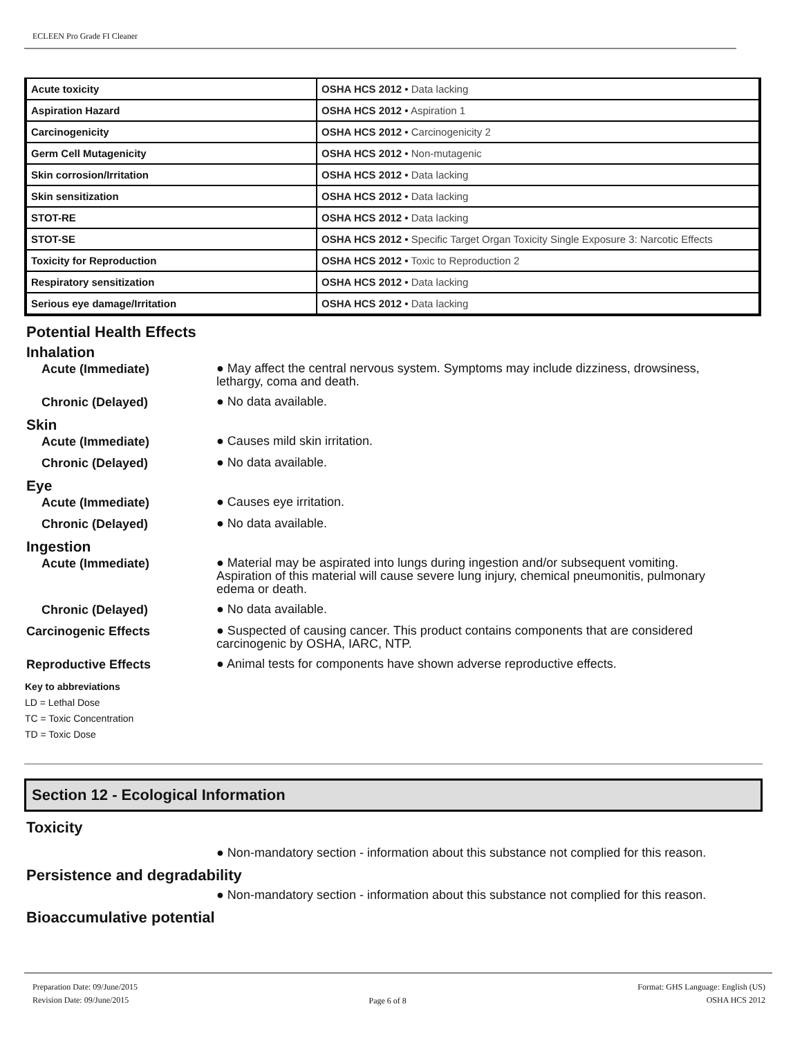ECLEEN Pro Grade FI Cleaner
| Acute toxicity | OSHA HCS 2012 • Data lacking |
| Aspiration Hazard | OSHA HCS 2012 • Aspiration 1 |
| Carcinogenicity | OSHA HCS 2012 • Carcinogenicity 2 |
| Germ Cell Mutagenicity | OSHA HCS 2012 • Non-mutagenic |
| Skin corrosion/Irritation | OSHA HCS 2012 • Data lacking |
| Skin sensitization | OSHA HCS 2012 • Data lacking |
| STOT-RE | OSHA HCS 2012 • Data lacking |
| STOT-SE | OSHA HCS 2012 • Specific Target Organ Toxicity Single Exposure 3: Narcotic Effects |
| Toxicity for Reproduction | OSHA HCS 2012 • Toxic to Reproduction 2 |
| Respiratory sensitization | OSHA HCS 2012 • Data lacking |
| Serious eye damage/Irritation | OSHA HCS 2012 • Data lacking |
Potential Health Effects
Inhalation
Acute (Immediate)
● May affect the central nervous system. Symptoms may include dizziness, drowsiness, lethargy, coma and death.
Chronic (Delayed)
● No data available.
Skin
Acute (Immediate)
● Causes mild skin irritation.
Chronic (Delayed)
● No data available.
Eye
Acute (Immediate)
● Causes eye irritation.
Chronic (Delayed)
● No data available.
Ingestion
Acute (Immediate)
● Material may be aspirated into lungs during ingestion and/or subsequent vomiting. Aspiration of this material will cause severe lung injury, chemical pneumonitis, pulmonary edema or death.
Chronic (Delayed)
● No data available.
Carcinogenic Effects
● Suspected of causing cancer. This product contains components that are considered carcinogenic by OSHA, IARC, NTP.
Reproductive Effects
● Animal tests for components have shown adverse reproductive effects.
Key to abbreviations
LD = Lethal Dose
TC = Toxic Concentration
TD = Toxic Dose
Section 12 - Ecological Information
Toxicity
● Non-mandatory section - information about this substance not complied for this reason.
Persistence and degradability
● Non-mandatory section - information about this substance not complied for this reason.
Bioaccumulative potential
Preparation Date: 09/June/2015
Revision Date: 09/June/2015
Page 6 of 8
Format: GHS Language: English (US)
OSHA HCS 2012